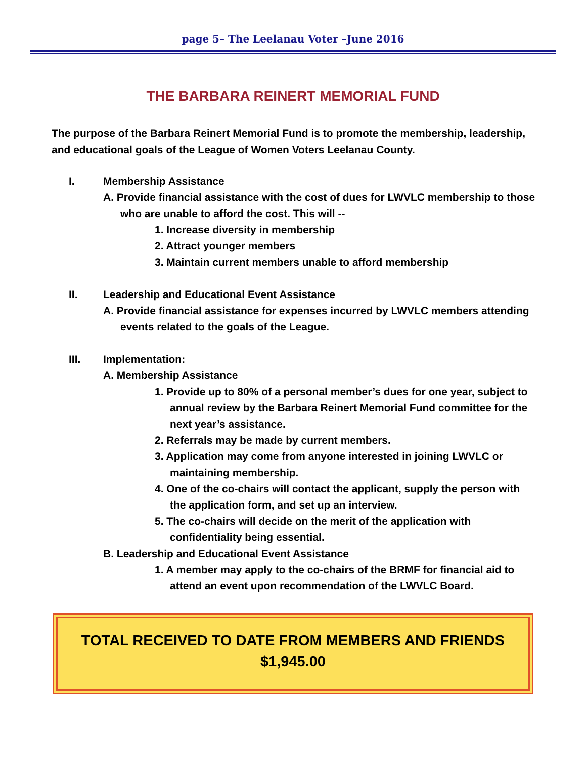page 5– The Leelanau Voter –June 2016
THE BARBARA REINERT MEMORIAL FUND
The purpose of the Barbara Reinert Memorial Fund is to promote the membership, leadership, and educational goals of the League of Women Voters Leelanau County.
I. Membership Assistance
A. Provide financial assistance with the cost of dues for LWVLC membership to those who are unable to afford the cost. This will --
1. Increase diversity in membership
2. Attract younger members
3. Maintain current members unable to afford membership
II. Leadership and Educational Event Assistance
A. Provide financial assistance for expenses incurred by LWVLC members attending events related to the goals of the League.
III. Implementation:
A. Membership Assistance
1. Provide up to 80% of a personal member’s dues for one year, subject to annual review by the Barbara Reinert Memorial Fund committee for the next year’s assistance.
2. Referrals may be made by current members.
3. Application may come from anyone interested in joining LWVLC or maintaining membership.
4. One of the co-chairs will contact the applicant, supply the person with the application form, and set up an interview.
5. The co-chairs will decide on the merit of the application with confidentiality being essential.
B. Leadership and Educational Event Assistance
1. A member may apply to the co-chairs of the BRMF for financial aid to attend an event upon recommendation of the LWVLC Board.
TOTAL RECEIVED TO DATE FROM MEMBERS AND FRIENDS
$1,945.00